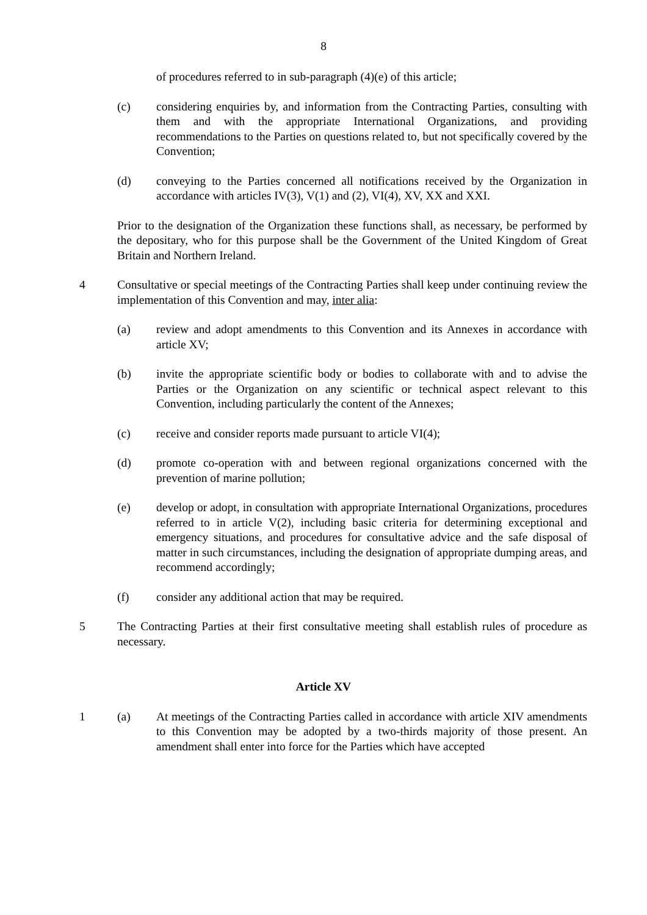8
of procedures referred to in sub-paragraph (4)(e) of this article;
(c) considering enquiries by, and information from the Contracting Parties, consulting with them and with the appropriate International Organizations, and providing recommendations to the Parties on questions related to, but not specifically covered by the Convention;
(d) conveying to the Parties concerned all notifications received by the Organization in accordance with articles IV(3), V(1) and (2), VI(4), XV, XX and XXI.
Prior to the designation of the Organization these functions shall, as necessary, be performed by the depositary, who for this purpose shall be the Government of the United Kingdom of Great Britain and Northern Ireland.
4 Consultative or special meetings of the Contracting Parties shall keep under continuing review the implementation of this Convention and may, inter alia:
(a) review and adopt amendments to this Convention and its Annexes in accordance with article XV;
(b) invite the appropriate scientific body or bodies to collaborate with and to advise the Parties or the Organization on any scientific or technical aspect relevant to this Convention, including particularly the content of the Annexes;
(c) receive and consider reports made pursuant to article VI(4);
(d) promote co-operation with and between regional organizations concerned with the prevention of marine pollution;
(e) develop or adopt, in consultation with appropriate International Organizations, procedures referred to in article V(2), including basic criteria for determining exceptional and emergency situations, and procedures for consultative advice and the safe disposal of matter in such circumstances, including the designation of appropriate dumping areas, and recommend accordingly;
(f) consider any additional action that may be required.
5 The Contracting Parties at their first consultative meeting shall establish rules of procedure as necessary.
Article XV
1 (a) At meetings of the Contracting Parties called in accordance with article XIV amendments to this Convention may be adopted by a two-thirds majority of those present. An amendment shall enter into force for the Parties which have accepted